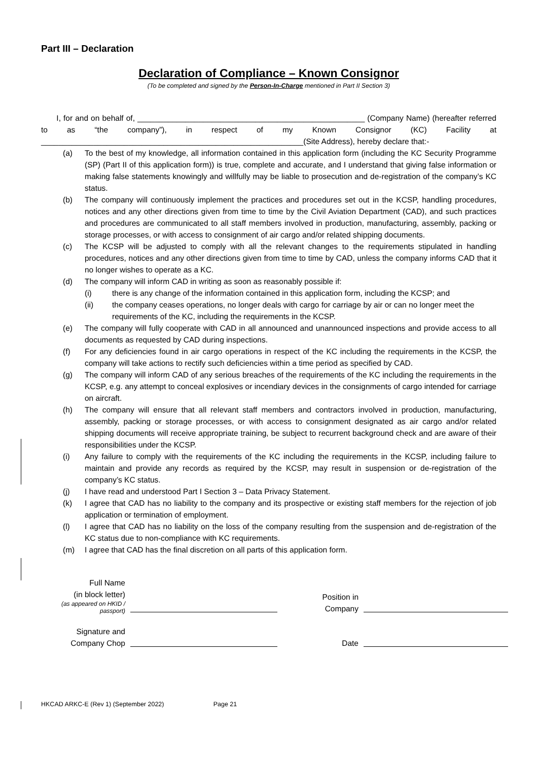Part III – Declaration
Declaration of Compliance – Known Consignor
(To be completed and signed by the Person-In-Charge mentioned in Part II Section 3)
I, for and on behalf of, ____________________________________________________ (Company Name) (hereafter referred to as “the company”), in respect of my Known Consignor (KC) Facility at ____________________________________________________________(Site Address), hereby declare that:-
(a) To the best of my knowledge, all information contained in this application form (including the KC Security Programme (SP) (Part II of this application form)) is true, complete and accurate, and I understand that giving false information or making false statements knowingly and willfully may be liable to prosecution and de-registration of the company’s KC status.
(b) The company will continuously implement the practices and procedures set out in the KCSP, handling procedures, notices and any other directions given from time to time by the Civil Aviation Department (CAD), and such practices and procedures are communicated to all staff members involved in production, manufacturing, assembly, packing or storage processes, or with access to consignment of air cargo and/or related shipping documents.
(c) The KCSP will be adjusted to comply with all the relevant changes to the requirements stipulated in handling procedures, notices and any other directions given from time to time by CAD, unless the company informs CAD that it no longer wishes to operate as a KC.
(d) The company will inform CAD in writing as soon as reasonably possible if:
(i) there is any change of the information contained in this application form, including the KCSP; and
(ii) the company ceases operations, no longer deals with cargo for carriage by air or can no longer meet the requirements of the KC, including the requirements in the KCSP.
(e) The company will fully cooperate with CAD in all announced and unannounced inspections and provide access to all documents as requested by CAD during inspections.
(f) For any deficiencies found in air cargo operations in respect of the KC including the requirements in the KCSP, the company will take actions to rectify such deficiencies within a time period as specified by CAD.
(g) The company will inform CAD of any serious breaches of the requirements of the KC including the requirements in the KCSP, e.g. any attempt to conceal explosives or incendiary devices in the consignments of cargo intended for carriage on aircraft.
(h) The company will ensure that all relevant staff members and contractors involved in production, manufacturing, assembly, packing or storage processes, or with access to consignment designated as air cargo and/or related shipping documents will receive appropriate training, be subject to recurrent background check and are aware of their responsibilities under the KCSP.
(i) Any failure to comply with the requirements of the KC including the requirements in the KCSP, including failure to maintain and provide any records as required by the KCSP, may result in suspension or de-registration of the company’s KC status.
(j) I have read and understood Part I Section 3 – Data Privacy Statement.
(k) I agree that CAD has no liability to the company and its prospective or existing staff members for the rejection of job application or termination of employment.
(l) I agree that CAD has no liability on the loss of the company resulting from the suspension and de-registration of the KC status due to non-compliance with KC requirements.
(m) I agree that CAD has the final discretion on all parts of this application form.
Full Name
(in block letter)
(as appeared on HKID / passport)
Position in
Company
Signature and
Company Chop
Date
HKCAD ARKC-E (Rev 1) (September 2022) Page 21